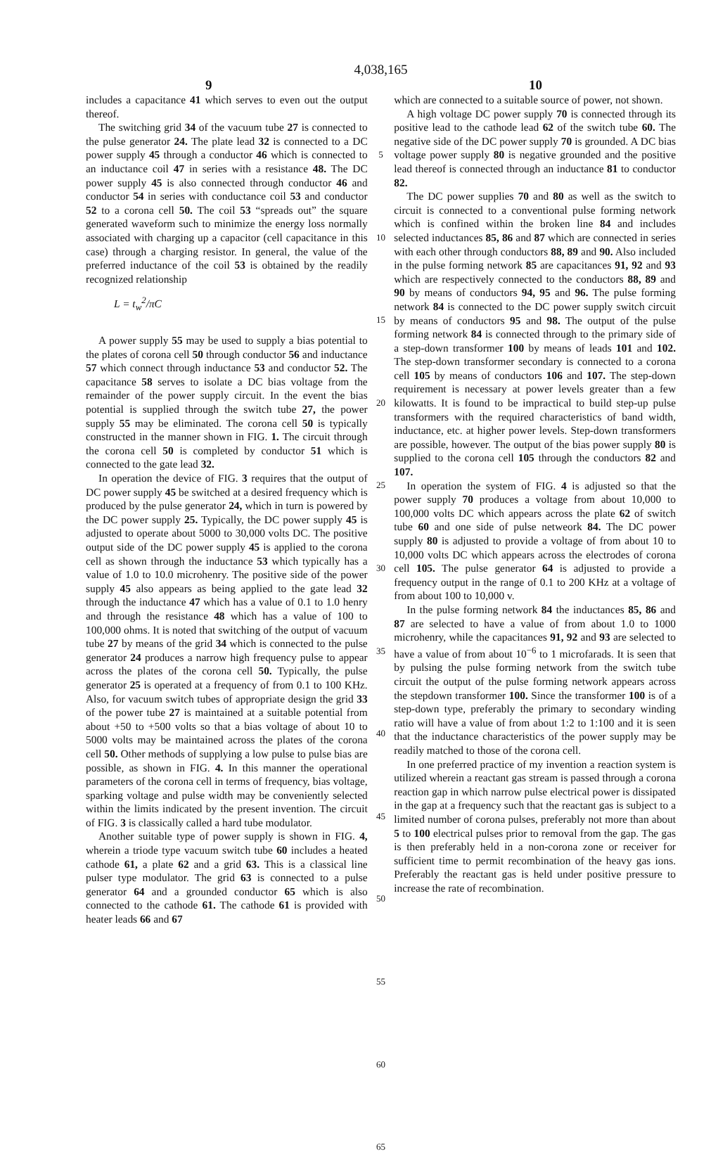4,038,165
9 10
includes a capacitance 41 which serves to even out the output thereof.
The switching grid 34 of the vacuum tube 27 is connected to the pulse generator 24. The plate lead 32 is connected to a DC power supply 45 through a conductor 46 which is connected to an inductance coil 47 in series with a resistance 48. The DC power supply 45 is also connected through conductor 46 and conductor 54 in series with conductance coil 53 and conductor 52 to a corona cell 50. The coil 53 “spreads out” the square generated waveform such to minimize the energy loss normally associated with charging up a capacitor (cell capacitance in this case) through a charging resistor. In general, the value of the preferred inductance of the coil 53 is obtained by the readily recognized relationship
L = t<sub>w</sub><sup>2</sup>/πC
A power supply 55 may be used to supply a bias potential to the plates of corona cell 50 through conductor 56 and inductance 57 which connect through inductance 53 and conductor 52. The capacitance 58 serves to isolate a DC bias voltage from the remainder of the power supply circuit. In the event the bias potential is supplied through the switch tube 27, the power supply 55 may be eliminated. The corona cell 50 is typically constructed in the manner shown in FIG. 1. The circuit through the corona cell 50 is completed by conductor 51 which is connected to the gate lead 32.
In operation the device of FIG. 3 requires that the output of DC power supply 45 be switched at a desired frequency which is produced by the pulse generator 24, which in turn is powered by the DC power supply 25. Typically, the DC power supply 45 is adjusted to operate about 5000 to 30,000 volts DC. The positive output side of the DC power supply 45 is applied to the corona cell as shown through the inductance 53 which typically has a value of 1.0 to 10.0 microhenry. The positive side of the power supply 45 also appears as being applied to the gate lead 32 through the inductance 47 which has a value of 0.1 to 1.0 henry and through the resistance 48 which has a value of 100 to 100,000 ohms. It is noted that switching of the output of vacuum tube 27 by means of the grid 34 which is connected to the pulse generator 24 produces a narrow high frequency pulse to appear across the plates of the corona cell 50. Typically, the pulse generator 25 is operated at a frequency of from 0.1 to 100 KHz. Also, for vacuum switch tubes of appropriate design the grid 33 of the power tube 27 is maintained at a suitable potential from about +50 to +500 volts so that a bias voltage of about 10 to 5000 volts may be maintained across the plates of the corona cell 50. Other methods of supplying a low pulse to pulse bias are possible, as shown in FIG. 4. In this manner the operational parameters of the corona cell in terms of frequency, bias voltage, sparking voltage and pulse width may be conveniently selected within the limits indicated by the present invention. The circuit of FIG. 3 is classically called a hard tube modulator.
Another suitable type of power supply is shown in FIG. 4, wherein a triode type vacuum switch tube 60 includes a heated cathode 61, a plate 62 and a grid 63. This is a classical line pulser type modulator. The grid 63 is connected to a pulse generator 64 and a grounded conductor 65 which is also connected to the cathode 61. The cathode 61 is provided with heater leads 66 and 67
5
10
15
20
25
30
35
40
45
50
55
60
65
which are connected to a suitable source of power, not shown.
A high voltage DC power supply 70 is connected through its positive lead to the cathode lead 62 of the switch tube 60. The negative side of the DC power supply 70 is grounded. A DC bias voltage power supply 80 is negative grounded and the positive lead thereof is connected through an inductance 81 to conductor 82.
The DC power supplies 70 and 80 as well as the switch to circuit is connected to a conventional pulse forming network which is confined within the broken line 84 and includes selected inductances 85, 86 and 87 which are connected in series with each other through conductors 88, 89 and 90. Also included in the pulse forming network 85 are capacitances 91, 92 and 93 which are respectively connected to the conductors 88, 89 and 90 by means of conductors 94, 95 and 96. The pulse forming network 84 is connected to the DC power supply switch circuit by means of conductors 95 and 98. The output of the pulse forming network 84 is connected through to the primary side of a step-down transformer 100 by means of leads 101 and 102. The step-down transformer secondary is connected to a corona cell 105 by means of conductors 106 and 107. The step-down requirement is necessary at power levels greater than a few kilowatts. It is found to be impractical to build step-up pulse transformers with the required characteristics of band width, inductance, etc. at higher power levels. Step-down transformers are possible, however. The output of the bias power supply 80 is supplied to the corona cell 105 through the conductors 82 and 107.
In operation the system of FIG. 4 is adjusted so that the power supply 70 produces a voltage from about 10,000 to 100,000 volts DC which appears across the plate 62 of switch tube 60 and one side of pulse netweork 84. The DC power supply 80 is adjusted to provide a voltage of from about 10 to 10,000 volts DC which appears across the electrodes of corona cell 105. The pulse generator 64 is adjusted to provide a frequency output in the range of 0.1 to 200 KHz at a voltage of from about 100 to 10,000 v.
In the pulse forming network 84 the inductances 85, 86 and 87 are selected to have a value of from about 1.0 to 1000 microhenry, while the capacitances 91, 92 and 93 are selected to have a value of from about 10<sup>−6</sup> to 1 microfarads. It is seen that by pulsing the pulse forming network from the switch tube circuit the output of the pulse forming network appears across the stepdown transformer 100. Since the transformer 100 is of a step-down type, preferably the primary to secondary winding ratio will have a value of from about 1:2 to 1:100 and it is seen that the inductance characteristics of the power supply may be readily matched to those of the corona cell.
In one preferred practice of my invention a reaction system is utilized wherein a reactant gas stream is passed through a corona reaction gap in which narrow pulse electrical power is dissipated in the gap at a frequency such that the reactant gas is subject to a limited number of corona pulses, preferably not more than about 5 to 100 electrical pulses prior to removal from the gap. The gas is then preferably held in a non-corona zone or receiver for sufficient time to permit recombination of the heavy gas ions. Preferably the reactant gas is held under positive pressure to increase the rate of recombination.